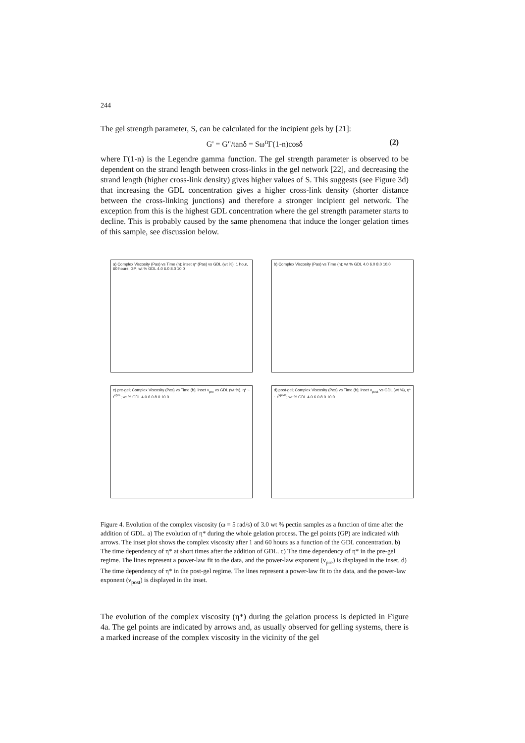244
The gel strength parameter, S, can be calculated for the incipient gels by [21]:
G' = G"/tanδ = Sω<sup>n</sup>Γ(1-n)cosδ (2)
where Γ(1-n) is the Legendre gamma function. The gel strength parameter is observed to be dependent on the strand length between cross-links in the gel network [22], and decreasing the strand length (higher cross-link density) gives higher values of S. This suggests (see Figure 3d) that increasing the GDL concentration gives a higher cross-link density (shorter distance between the cross-linking junctions) and therefore a stronger incipient gel network. The exception from this is the highest GDL concentration where the gel strength parameter starts to decline. This is probably caused by the same phenomena that induce the longer gelation times of this sample, see discussion below.
a) Complex Viscosity (Pas) vs Time (h); inset η* (Pas) vs GDL (wt %): 1 hour, 60 hours; GP; wt % GDL 4.0 6.0 8.0 10.0
b) Complex Viscosity (Pas) vs Time (h); wt % GDL 4.0 6.0 8.0 10.0
c) pre-gel; Complex Viscosity (Pas) vs Time (h); inset ν<sub>pre</sub> vs GDL (wt %), η* ~ t<sup>νpre</sup>; wt % GDL 4.0 6.0 8.0 10.0
d) post-gel; Complex Viscosity (Pas) vs Time (h); inset ν<sub>post</sub> vs GDL (wt %), η* ~ t<sup>νpost</sup>; wt % GDL 4.0 6.0 8.0 10.0
Figure 4. Evolution of the complex viscosity (ω = 5 rad/s) of 3.0 wt % pectin samples as a function of time after the addition of GDL. a) The evolution of η* during the whole gelation process. The gel points (GP) are indicated with arrows. The inset plot shows the complex viscosity after 1 and 60 hours as a function of the GDL concentration. b) The time dependency of η* at short times after the addition of GDL. c) The time dependency of η* in the pre-gel regime. The lines represent a power-law fit to the data, and the power-law exponent (ν<sub>pre</sub>) is displayed in the inset. d) The time dependency of η* in the post-gel regime. The lines represent a power-law fit to the data, and the power-law exponent (ν<sub>post</sub>) is displayed in the inset.
The evolution of the complex viscosity (η*) during the gelation process is depicted in Figure 4a. The gel points are indicated by arrows and, as usually observed for gelling systems, there is a marked increase of the complex viscosity in the vicinity of the gel